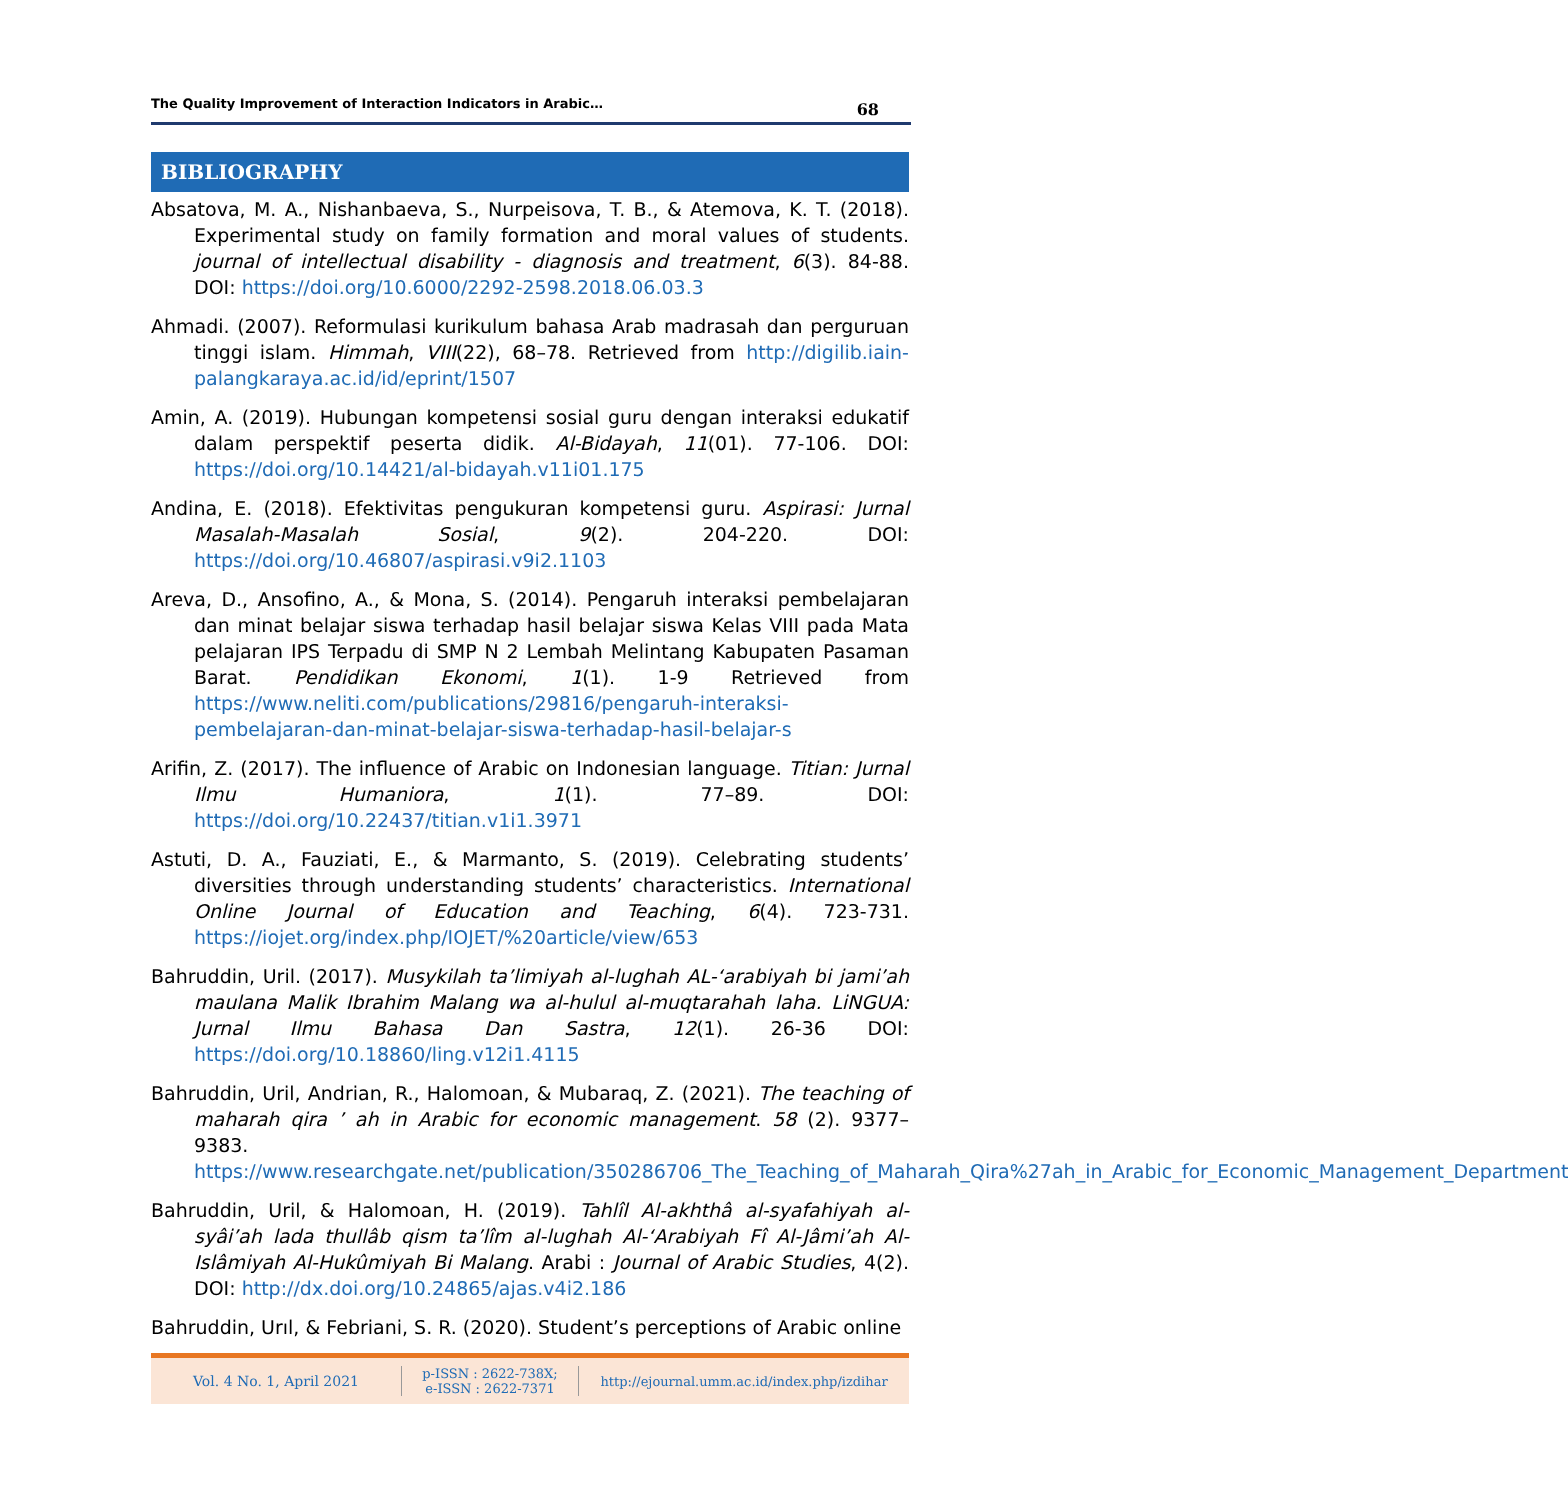The Quality Improvement of Interaction Indicators in Arabic… 68
BIBLIOGRAPHY
Absatova, M. A., Nishanbaeva, S., Nurpeisova, T. B., & Atemova, K. T. (2018). Experimental study on family formation and moral values of students. journal of intellectual disability - diagnosis and treatment, 6(3). 84-88. DOI: https://doi.org/10.6000/2292-2598.2018.06.03.3
Ahmadi. (2007). Reformulasi kurikulum bahasa Arab madrasah dan perguruan tinggi islam. Himmah, VIII(22), 68–78. Retrieved from http://digilib.iain-palangkaraya.ac.id/id/eprint/1507
Amin, A. (2019). Hubungan kompetensi sosial guru dengan interaksi edukatif dalam perspektif peserta didik. Al-Bidayah, 11(01). 77-106. DOI: https://doi.org/10.14421/al-bidayah.v11i01.175
Andina, E. (2018). Efektivitas pengukuran kompetensi guru. Aspirasi: Jurnal Masalah-Masalah Sosial, 9(2). 204-220. DOI: https://doi.org/10.46807/aspirasi.v9i2.1103
Areva, D., Ansofino, A., & Mona, S. (2014). Pengaruh interaksi pembelajaran dan minat belajar siswa terhadap hasil belajar siswa Kelas VIII pada Mata pelajaran IPS Terpadu di SMP N 2 Lembah Melintang Kabupaten Pasaman Barat. Pendidikan Ekonomi, 1(1). 1-9 Retrieved from https://www.neliti.com/publications/29816/pengaruh-interaksi-pembelajaran-dan-minat-belajar-siswa-terhadap-hasil-belajar-s
Arifin, Z. (2017). The influence of Arabic on Indonesian language. Titian: Jurnal Ilmu Humaniora, 1(1). 77–89. DOI: https://doi.org/10.22437/titian.v1i1.3971
Astuti, D. A., Fauziati, E., & Marmanto, S. (2019). Celebrating students’ diversities through understanding students’ characteristics. International Online Journal of Education and Teaching, 6(4). 723-731. https://iojet.org/index.php/IOJET/%20article/view/653
Bahruddin, Uril. (2017). Musykilah ta’limiyah al-lughah AL-‘arabiyah bi jami’ah maulana Malik Ibrahim Malang wa al-hulul al-muqtarahah laha. LiNGUA: Jurnal Ilmu Bahasa Dan Sastra, 12(1). 26-36 DOI: https://doi.org/10.18860/ling.v12i1.4115
Bahruddin, Uril, Andrian, R., Halomoan, & Mubaraq, Z. (2021). The teaching of maharah qira ’ ah in Arabic for economic management. 58 (2). 9377–9383. https://www.researchgate.net/publication/350286706_The_Teaching_of_Maharah_Qira%27ah_in_Arabic_for_Economic_Management_Department
Bahruddin, Uril, & Halomoan, H. (2019). Tahlîl Al-akhthâ al-syafahiyah al-syâi’ah lada thullâb qism ta’lîm al-lughah Al-‘Arabiyah Fî Al-Jâmi’ah Al-Islâmiyah Al-Hukûmiyah Bi Malang. Arabi : Journal of Arabic Studies, 4(2). DOI: http://dx.doi.org/10.24865/ajas.v4i2.186
Bahruddin, Urıl, & Febriani, S. R. (2020). Student’s perceptions of Arabic online
Vol. 4 No. 1, April 2021
p-ISSN : 2622-738X;
e-ISSN : 2622-7371
http://ejournal.umm.ac.id/index.php/izdihar